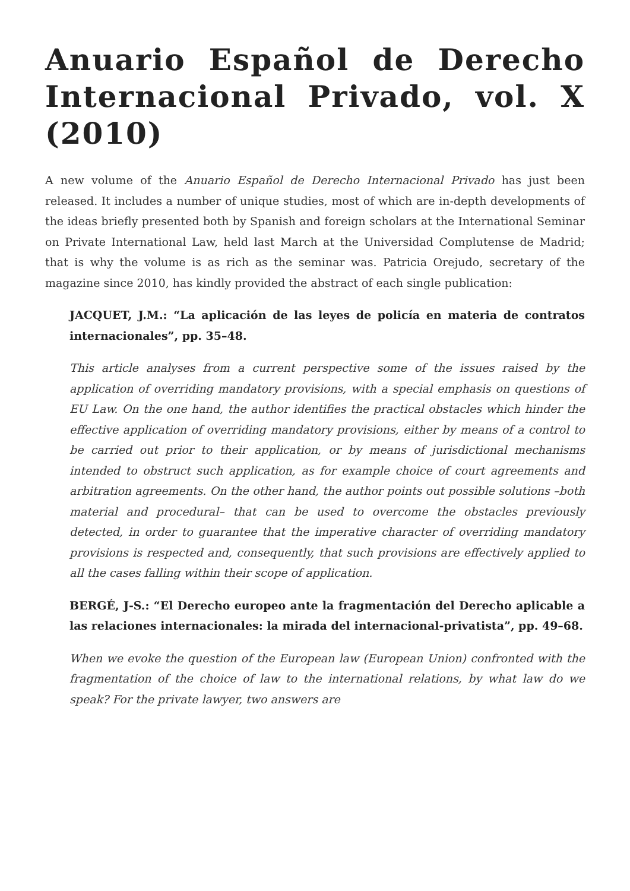Anuario Español de Derecho Internacional Privado, vol. X (2010)
A new volume of the Anuario Español de Derecho Internacional Privado has just been released. It includes a number of unique studies, most of which are in-depth developments of the ideas briefly presented both by Spanish and foreign scholars at the International Seminar on Private International Law, held last March at the Universidad Complutense de Madrid; that is why the volume is as rich as the seminar was. Patricia Orejudo, secretary of the magazine since 2010, has kindly provided the abstract of each single publication:
JACQUET, J.M.: “La aplicación de las leyes de policía en materia de contratos internacionales”, pp. 35–48.
This article analyses from a current perspective some of the issues raised by the application of overriding mandatory provisions, with a special emphasis on questions of EU Law. On the one hand, the author identifies the practical obstacles which hinder the effective application of overriding mandatory provisions, either by means of a control to be carried out prior to their application, or by means of jurisdictional mechanisms intended to obstruct such application, as for example choice of court agreements and arbitration agreements. On the other hand, the author points out possible solutions –both material and procedural– that can be used to overcome the obstacles previously detected, in order to guarantee that the imperative character of overriding mandatory provisions is respected and, consequently, that such provisions are effectively applied to all the cases falling within their scope of application.
BERGÉ, J-S.: “El Derecho europeo ante la fragmentación del Derecho aplicable a las relaciones internacionales: la mirada del internacional-privatista”, pp. 49–68.
When we evoke the question of the European law (European Union) confronted with the fragmentation of the choice of law to the international relations, by what law do we speak? For the private lawyer, two answers are